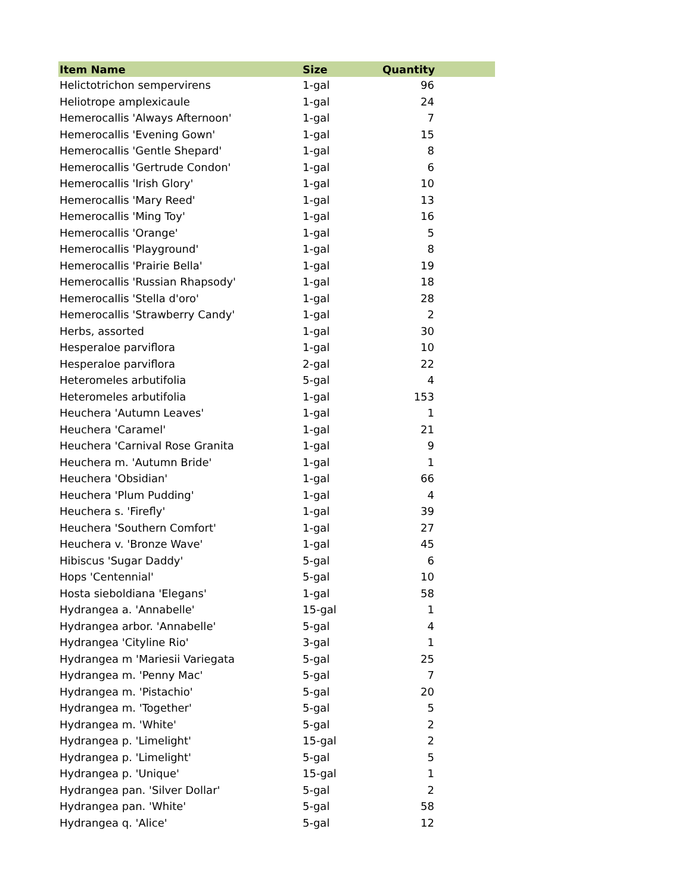| Item Name | Size | Quantity |
| --- | --- | --- |
| Helictotrichon sempervirens | 1-gal | 96 |
| Heliotrope amplexicaule | 1-gal | 24 |
| Hemerocallis 'Always Afternoon' | 1-gal | 7 |
| Hemerocallis 'Evening Gown' | 1-gal | 15 |
| Hemerocallis 'Gentle Shepard' | 1-gal | 8 |
| Hemerocallis 'Gertrude Condon' | 1-gal | 6 |
| Hemerocallis 'Irish Glory' | 1-gal | 10 |
| Hemerocallis 'Mary Reed' | 1-gal | 13 |
| Hemerocallis 'Ming Toy' | 1-gal | 16 |
| Hemerocallis 'Orange' | 1-gal | 5 |
| Hemerocallis 'Playground' | 1-gal | 8 |
| Hemerocallis 'Prairie Bella' | 1-gal | 19 |
| Hemerocallis 'Russian Rhapsody' | 1-gal | 18 |
| Hemerocallis 'Stella d'oro' | 1-gal | 28 |
| Hemerocallis 'Strawberry Candy' | 1-gal | 2 |
| Herbs, assorted | 1-gal | 30 |
| Hesperaloe parviflora | 1-gal | 10 |
| Hesperaloe parviflora | 2-gal | 22 |
| Heteromeles arbutifolia | 5-gal | 4 |
| Heteromeles arbutifolia | 1-gal | 153 |
| Heuchera 'Autumn Leaves' | 1-gal | 1 |
| Heuchera 'Caramel' | 1-gal | 21 |
| Heuchera 'Carnival Rose Granita | 1-gal | 9 |
| Heuchera m. 'Autumn Bride' | 1-gal | 1 |
| Heuchera 'Obsidian' | 1-gal | 66 |
| Heuchera 'Plum Pudding' | 1-gal | 4 |
| Heuchera s. 'Firefly' | 1-gal | 39 |
| Heuchera 'Southern Comfort' | 1-gal | 27 |
| Heuchera v. 'Bronze Wave' | 1-gal | 45 |
| Hibiscus 'Sugar Daddy' | 5-gal | 6 |
| Hops 'Centennial' | 5-gal | 10 |
| Hosta sieboldiana 'Elegans' | 1-gal | 58 |
| Hydrangea a. 'Annabelle' | 15-gal | 1 |
| Hydrangea arbor. 'Annabelle' | 5-gal | 4 |
| Hydrangea 'Cityline Rio' | 3-gal | 1 |
| Hydrangea m 'Mariesii Variegata | 5-gal | 25 |
| Hydrangea m. 'Penny Mac' | 5-gal | 7 |
| Hydrangea m. 'Pistachio' | 5-gal | 20 |
| Hydrangea m. 'Together' | 5-gal | 5 |
| Hydrangea m. 'White' | 5-gal | 2 |
| Hydrangea p. 'Limelight' | 15-gal | 2 |
| Hydrangea p. 'Limelight' | 5-gal | 5 |
| Hydrangea p. 'Unique' | 15-gal | 1 |
| Hydrangea pan. 'Silver Dollar' | 5-gal | 2 |
| Hydrangea pan. 'White' | 5-gal | 58 |
| Hydrangea q. 'Alice' | 5-gal | 12 |